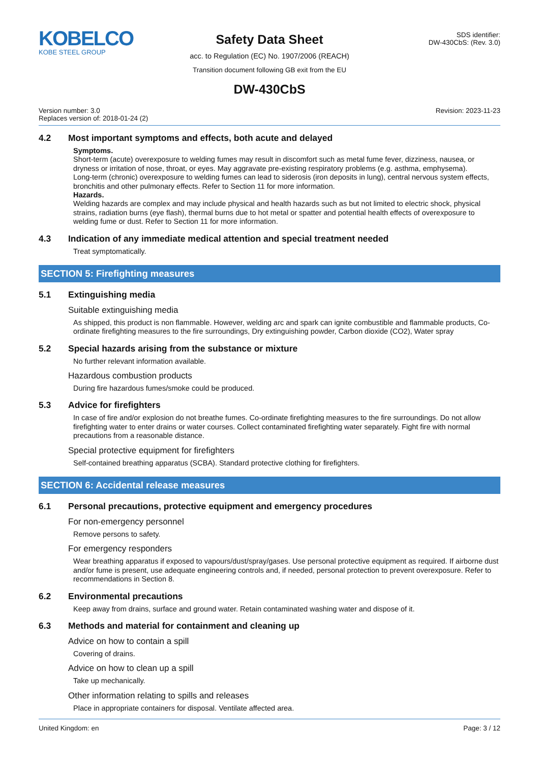KOBELCO
KOBE STEEL GROUP
Safety Data Sheet
acc. to Regulation (EC) No. 1907/2006 (REACH)
Transition document following GB exit from the EU
SDS identifier:
DW-430CbS: (Rev. 3.0)
DW-430CbS
Version number: 3.0
Replaces version of: 2018-01-24 (2)
Revision: 2023-11-23
4.2 Most important symptoms and effects, both acute and delayed
Symptoms.
Short-term (acute) overexposure to welding fumes may result in discomfort such as metal fume fever, dizziness, nausea, or dryness or irritation of nose, throat, or eyes. May aggravate pre-existing respiratory problems (e.g. asthma, emphysema).
Long-term (chronic) overexposure to welding fumes can lead to siderosis (iron deposits in lung), central nervous system effects, bronchitis and other pulmonary effects. Refer to Section 11 for more information.
Hazards.
Welding hazards are complex and may include physical and health hazards such as but not limited to electric shock, physical strains, radiation burns (eye flash), thermal burns due to hot metal or spatter and potential health effects of overexposure to welding fume or dust. Refer to Section 11 for more information.
4.3 Indication of any immediate medical attention and special treatment needed
Treat symptomatically.
SECTION 5: Firefighting measures
5.1 Extinguishing media
Suitable extinguishing media
As shipped, this product is non flammable. However, welding arc and spark can ignite combustible and flammable products, Co-ordinate firefighting measures to the fire surroundings, Dry extinguishing powder, Carbon dioxide (CO2), Water spray
5.2 Special hazards arising from the substance or mixture
No further relevant information available.
Hazardous combustion products
During fire hazardous fumes/smoke could be produced.
5.3 Advice for firefighters
In case of fire and/or explosion do not breathe fumes. Co-ordinate firefighting measures to the fire surroundings. Do not allow firefighting water to enter drains or water courses. Collect contaminated firefighting water separately. Fight fire with normal precautions from a reasonable distance.
Special protective equipment for firefighters
Self-contained breathing apparatus (SCBA). Standard protective clothing for firefighters.
SECTION 6: Accidental release measures
6.1 Personal precautions, protective equipment and emergency procedures
For non-emergency personnel
Remove persons to safety.
For emergency responders
Wear breathing apparatus if exposed to vapours/dust/spray/gases. Use personal protective equipment as required. If airborne dust and/or fume is present, use adequate engineering controls and, if needed, personal protection to prevent overexposure. Refer to recommendations in Section 8.
6.2 Environmental precautions
Keep away from drains, surface and ground water. Retain contaminated washing water and dispose of it.
6.3 Methods and material for containment and cleaning up
Advice on how to contain a spill
Covering of drains.
Advice on how to clean up a spill
Take up mechanically.
Other information relating to spills and releases
Place in appropriate containers for disposal. Ventilate affected area.
United Kingdom: en Page: 3 / 12